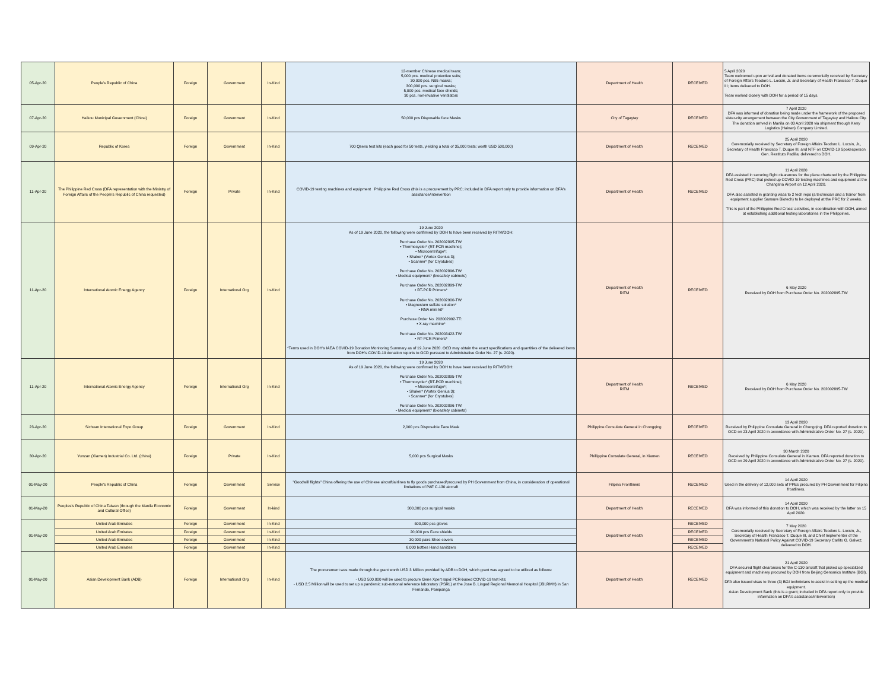| 05-Apr-20 | People's Republic of China | Foreign | Government | In-Kind | 12-member Chinese medical team; 5,000 pcs. medical protective suits; 30,000 pcs. N95 masks; 300,000 pcs. surgical masks; 5,000 pcs. medical face shields; 30 pcs. non-invasive ventilators | Department of Health | RECEIVED | 5 April 2020 Team welcomed upon arrival and donated items ceremonially received by Secretary of Foreign Affairs Teodoro L. Locsin, Jr. and Secretary of Health Francisco T. Duque III; items delivered to DOH. Team worked closely with DOH for a period of 15 days. |
| 07-Apr-20 | Haikou Municipal Government (China) | Foreign | Government | In-Kind | 50,000 pcs Disposable face Masks | City of Tagaytay | RECEIVED | 7 April 2020 DFA was informed of donation being made under the framework of the proposed sister-city arrangement between the City Government of Tagaytay and Haikou City. The donation arrived in Manila on 03 April 2020 via shipment through Kerry Logistics (Hainan) Company Limited. |
| 09-Apr-20 | Republic of Korea | Foreign | Government | In-Kind | 700 Qsens test kits (each good for 50 tests, yielding a total of 35,000 tests; worth USD 500,000) | Department of Health | RECEIVED | 25 April 2020 Ceremonially received by Secretary of Foreign Affairs Teodoro L. Locsin, Jr., Secretary of Health Francisco T. Duque III, and NTF on COVID-19 Spokesperson Gen. Restituto Padilla; delivered to DOH. |
| 11-Apr-20 | The Philippine Red Cross (DFA representation with the Ministry of Foreign Affairs of the People's Republic of China requested) | Foreign | Private | In-Kind | COVID-19 testing machines and equipment Philippine Red Cross (this is a procurement by PRC; included in DFA report only to provide information on DFA's assistance/intervention | Department of Health | RECEIVED | 11 April 2020 DFA assisted in securing flight clearances for the plane chartered by the Philippine Red Cross (PRC) that picked up COVID-19 testing machines and equipment at the Changsha Airport on 12 April 2020. DFA also assisted in granting visas to 2 tech reps (a technician and a trainor from equipment supplier Sansure Biotech) to be deployed at the PRC for 2 weeks. This is part of the Philippine Red Cross' activities, in coordination with DOH, aimed at establishing additional testing laboratories in the Philippines. |
| 11-Apr-20 | International Atomic Energy Agency | Foreign | International Org | In-Kind | 19 June 2020 As of 19 June 2020, the following were confirmed by DOH to have been received by RITM/DOH: Purchase Order No. 202002895-TW: • Thermocycler* (RT-PCR machine); • Microcentrifuge*; • Shaker* (Vortex Genius 3); • Scanner* (for Cryotubes) Purchase Order No. 202002896-TW: • Medical equipment* (biosafety cabinets) Purchase Order No. 202002899-TW: • RT-PCR Primers* Purchase Order No. 202002900-TW: • Magnesium sulfate solution* • RNA mini kit* Purchase Order No. 202002992-TT: • X-ray machine* Purchase Order No. 202003422-TW: • RT-PCR Primers* *Terms used in DOH's IAEA COVID-19 Donation Monitoring Summary as of 19 June 2020. OCD may obtain the exact specifications and quantities of the delivered items from DOH's COVID-19 donation reports to OCD pursuant to Administrative Order No. 27 (s. 2020). | Department of Health RITM | RECEIVED | 6 May 2020 Received by DOH from Purchase Order No. 202002895-TW |
| 11-Apr-20 | International Atomic Energy Agency | Foreign | International Org | In-Kind | 19 June 2020 As of 19 June 2020, the following were confirmed by DOH to have been received by RITM/DOH: Purchase Order No. 202002895-TW: • Thermocycler* (RT-PCR machine); • Microcentrifuge*; • Shaker* (Vortex Genius 3); • Scanner* (for Cryotubes) Purchase Order No. 202002896-TW: • Medical equipment* (biosafety cabinets) | Department of Health RITM | RECEIVED | 6 May 2020 Received by DOH from Purchase Order No. 202002895-TW |
| 23-Apr-20 | Sichuan International Expo Group | Foreign | Government | In-Kind | 2,000 pcs Disposable Face Mask | Philippine Consulate General in Chongqing | RECEIVED | 13 April 2020 Received by Philippine Consulate General in Chongqing. DFA reported donation to OCD on 23 April 2020 in accordance with Administrative Order No. 27 (s. 2020). |
| 30-Apr-20 | Yunzan (Xiamen) Industrial Co. Ltd. (china) | Foreign | Private | In-Kind | 5,000 pcs Surgical Masks | Phillippine Consulate General, in Xiamen | RECEIVED | 30 March 2020 Received by Philippine Consulate General in Xiamen. DFA reported donation to OCD on 29 April 2020 in accordance with Administrative Order No. 27 (s. 2020). |
| 01-May-20 | People's Republic of China | Foreign | Government | Service | "Goodwill flights" China offering the use of Chinese aircraft/airlines to fly goods purchased/procured by PH Government from China, in consideration of operational limitations of PAF C-130 aircraft | Filipino Frontliners | RECEIVED | 14 April 2020 Used in the delivery of 12,000 sets of PPEs procured by PH Government for Filipino frontliners. |
| 01-May-20 | Peoples's Republic of China Taiwan (through the Manila Economic and Cultural Office) | Foreign | Government | In-kind | 300,000 pcs surgical masks | Department of Health | RECEIVED | 14 April 2020 DFA was informed of this donation to DOH, which was received by the latter on 15 April 2020. |
| 01-May-20 | United Arab Emirates | Foreign | Government | In-Kind | 500,000 pcs gloves | Department of Health | RECEIVED | 7 May 2020 Ceremonially received by Secretary of Foreign Affairs Teodoro L. Locsin, Jr., Secretary of Health Francisco T. Duque III, and Chief Implementer of the Government's National Policy Against COVID-19 Secretary Carlito G. Galvez; delivered to DOH. |
| | United Arab Emirates | Foreign | Government | In-Kind | 20,000 pcs Face shields | | RECEIVED | |
| | United Arab Emirates | Foreign | Government | In-Kind | 30,000 pairs Shoe covers | | RECEIVED | |
| | United Arab Emirates | Foreign | Government | In-Kind | 6,000 bottles Hand sanitizers | | RECEIVED | |
| 01-May-20 | Asian Development Bank (ADB) | Foreign | International Org | In-Kind | The procurement was made through the grant worth USD 3 Million provided by ADB to DOH, which grant was agreed to be utilized as follows: - USD 500,000 will be used to procure Gene Xpert rapid PCR-based COVID-19 test kits; - USD 2.5 Million will be used to set up a pandemic sub-national reference laboratory (PSRL) at the Jose B. Lingad Regional Memorial Hospital (JBLRMH) in San Fernando, Pampanga | Department of Health | RECEIVED | 21 April 2020 DFA secured flight clearances for the C-130 aircraft that picked up specialized equipment and machinery procured by DOH from Beijing Genomics Institute (BGI). DFA also issued visas to three (3) BGI technicians to assist in setting up the medical equipment. Asian Development Bank (this is a grant; included in DFA report only to provide information on DFA's assistance/intervention) |